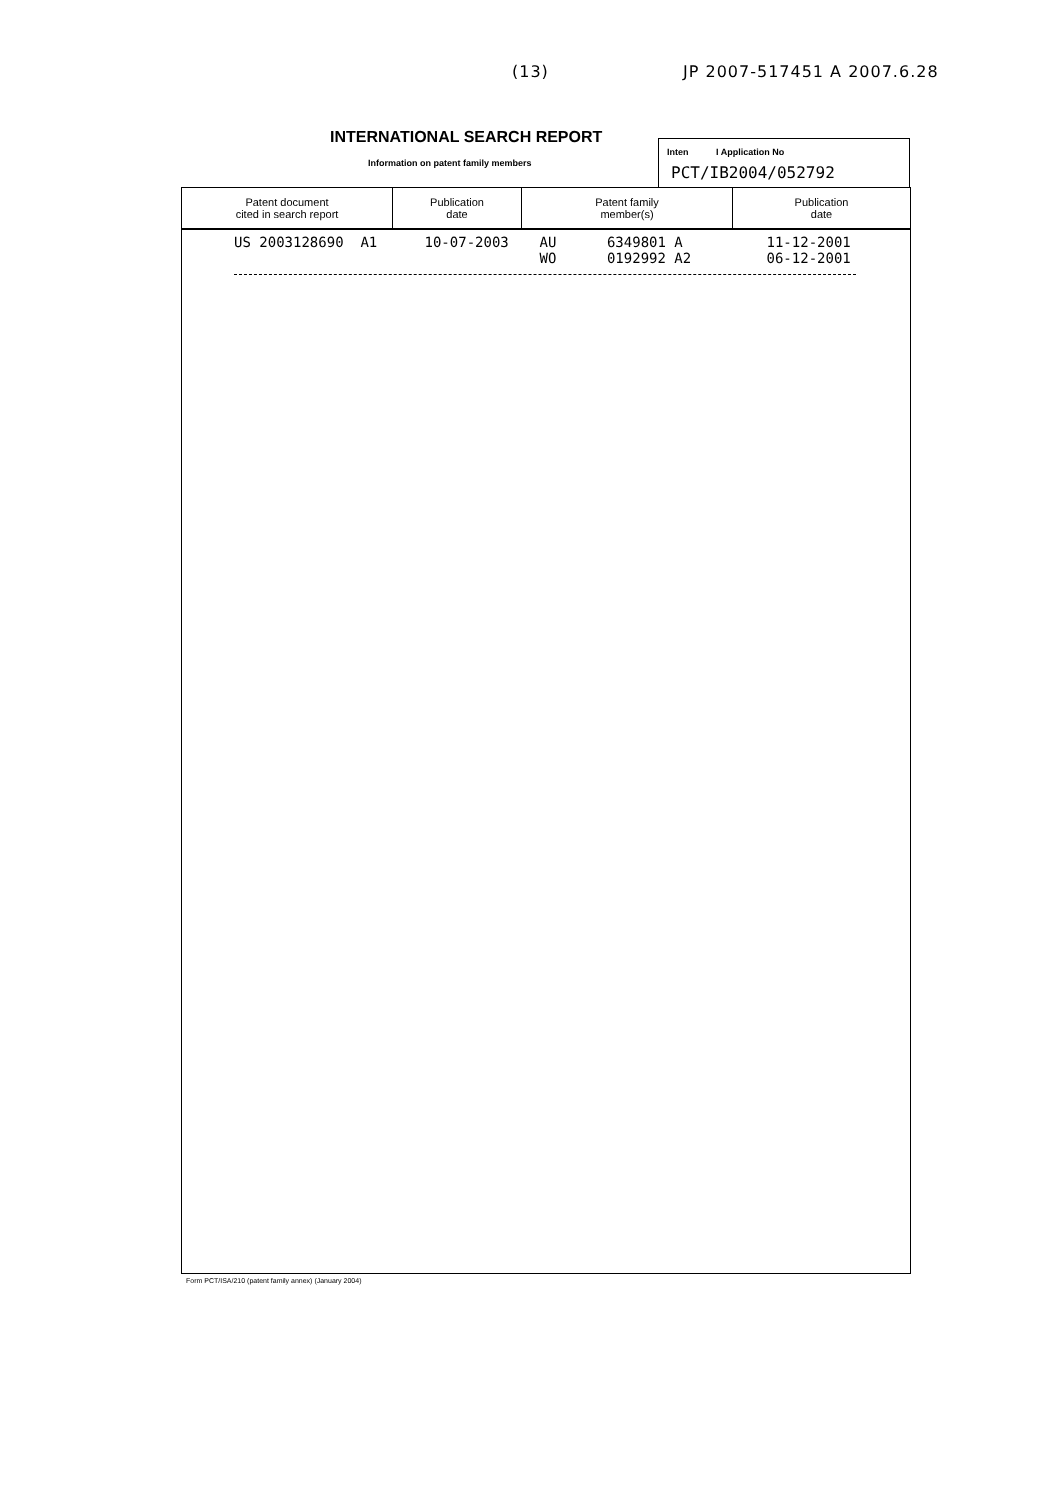(13) JP 2007-517451 A 2007.6.28
INTERNATIONAL SEARCH REPORT
Information on patent family members
Inten I Application No
PCT/IB2004/052792
| Patent document cited in search report | Publication date | Patent family member(s) | Publication date |
| --- | --- | --- | --- |
| US 2003128690 A1 | 10-07-2003 | AU 6349801 A WO 0192992 A2 | 11-12-2001 06-12-2001 |
Form PCT/ISA/210 (patent family annex) (January 2004)